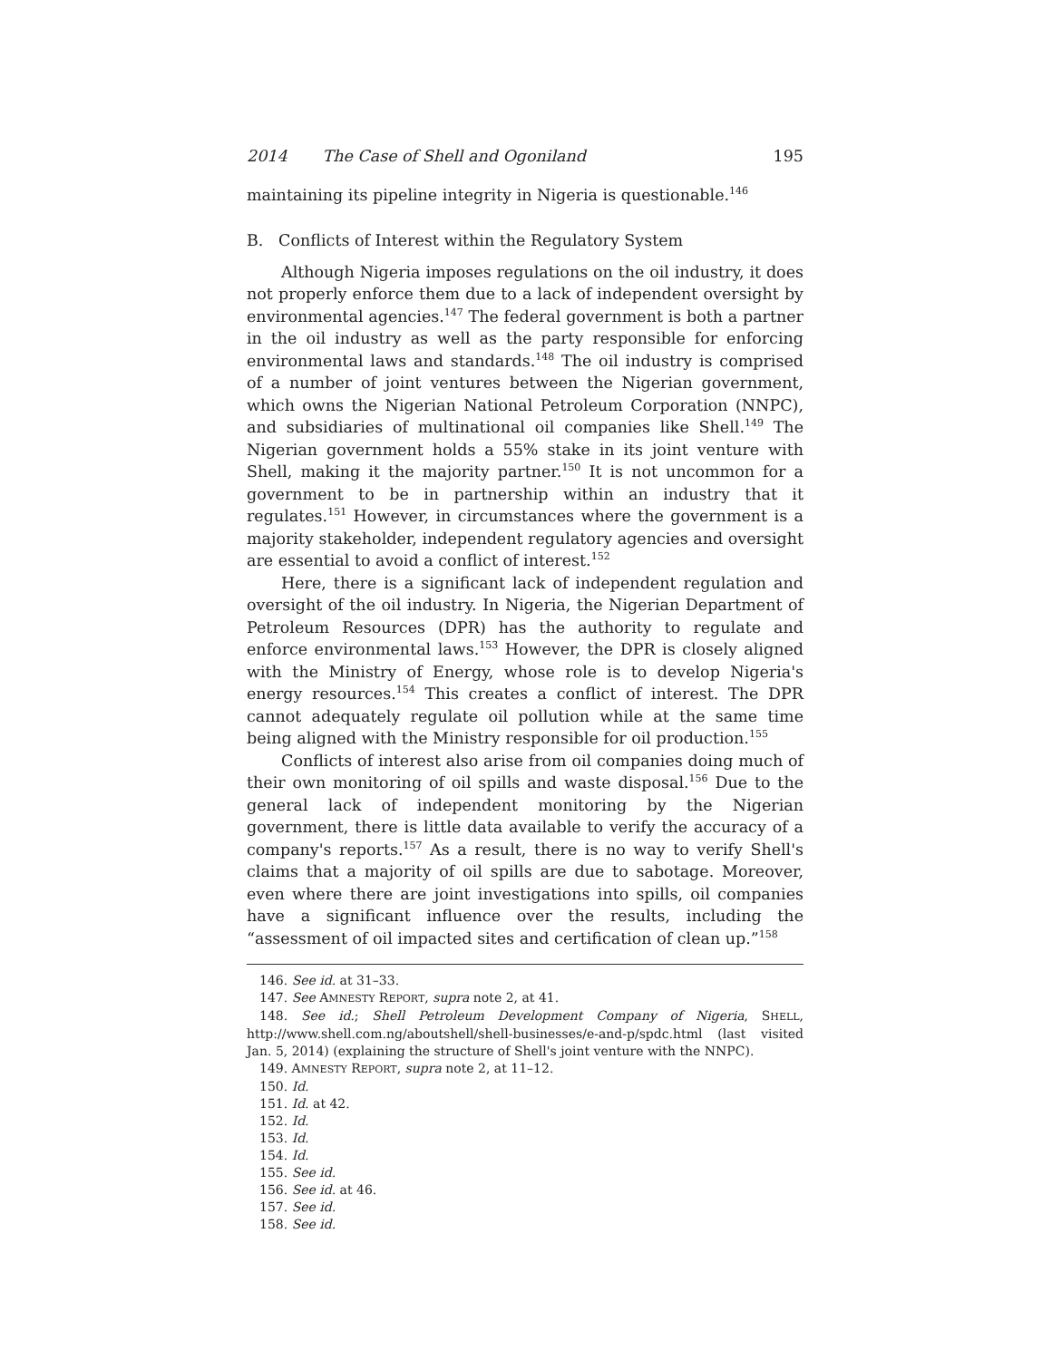2014 The Case of Shell and Ogoniland 195
maintaining its pipeline integrity in Nigeria is questionable.<sup>146</sup>
B. Conflicts of Interest within the Regulatory System
Although Nigeria imposes regulations on the oil industry, it does not properly enforce them due to a lack of independent oversight by environmental agencies.<sup>147</sup> The federal government is both a partner in the oil industry as well as the party responsible for enforcing environmental laws and standards.<sup>148</sup> The oil industry is comprised of a number of joint ventures between the Nigerian government, which owns the Nigerian National Petroleum Corporation (NNPC), and subsidiaries of multinational oil companies like Shell.<sup>149</sup> The Nigerian government holds a 55% stake in its joint venture with Shell, making it the majority partner.<sup>150</sup> It is not uncommon for a government to be in partnership within an industry that it regulates.<sup>151</sup> However, in circumstances where the government is a majority stakeholder, independent regulatory agencies and oversight are essential to avoid a conflict of interest.<sup>152</sup>
Here, there is a significant lack of independent regulation and oversight of the oil industry. In Nigeria, the Nigerian Department of Petroleum Resources (DPR) has the authority to regulate and enforce environmental laws.<sup>153</sup> However, the DPR is closely aligned with the Ministry of Energy, whose role is to develop Nigeria's energy resources.<sup>154</sup> This creates a conflict of interest. The DPR cannot adequately regulate oil pollution while at the same time being aligned with the Ministry responsible for oil production.<sup>155</sup>
Conflicts of interest also arise from oil companies doing much of their own monitoring of oil spills and waste disposal.<sup>156</sup> Due to the general lack of independent monitoring by the Nigerian government, there is little data available to verify the accuracy of a company's reports.<sup>157</sup> As a result, there is no way to verify Shell's claims that a majority of oil spills are due to sabotage. Moreover, even where there are joint investigations into spills, oil companies have a significant influence over the results, including the “assessment of oil impacted sites and certification of clean up.”<sup>158</sup>
146. See id. at 31–33.
147. See AMNESTY REPORT, supra note 2, at 41.
148. See id.; Shell Petroleum Development Company of Nigeria, SHELL, http://www.shell.com.ng/aboutshell/shell-businesses/e-and-p/spdc.html (last visited Jan. 5, 2014) (explaining the structure of Shell's joint venture with the NNPC).
149. AMNESTY REPORT, supra note 2, at 11–12.
150. Id.
151. Id. at 42.
152. Id.
153. Id.
154. Id.
155. See id.
156. See id. at 46.
157. See id.
158. See id.